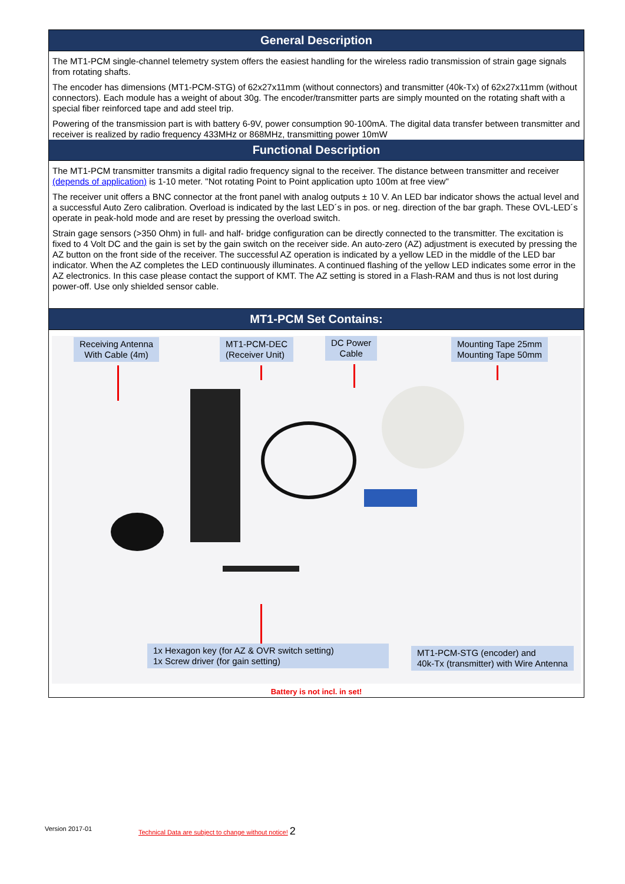General Description
The MT1-PCM single-channel telemetry system offers the easiest handling for the wireless radio transmission of strain gage signals from rotating shafts.
The encoder has dimensions (MT1-PCM-STG) of 62x27x11mm (without connectors) and transmitter (40k-Tx) of 62x27x11mm (without connectors). Each module has a weight of about 30g. The encoder/transmitter parts are simply mounted on the rotating shaft with a special fiber reinforced tape and add steel trip.
Powering of the transmission part is with battery 6-9V, power consumption 90-100mA. The digital data transfer between transmitter and receiver is realized by radio frequency 433MHz or 868MHz, transmitting power 10mW
Functional Description
The MT1-PCM transmitter transmits a digital radio frequency signal to the receiver. The distance between transmitter and receiver (depends of application) is 1-10 meter. "Not rotating Point to Point application upto 100m at free view"
The receiver unit offers a BNC connector at the front panel with analog outputs ± 10 V. An LED bar indicator shows the actual level and a successful Auto Zero calibration. Overload is indicated by the last LED´s in pos. or neg. direction of the bar graph. These OVL-LED´s operate in peak-hold mode and are reset by pressing the overload switch.
Strain gage sensors (>350 Ohm) in full- and half- bridge configuration can be directly connected to the transmitter. The excitation is fixed to 4 Volt DC and the gain is set by the gain switch on the receiver side. An auto-zero (AZ) adjustment is executed by pressing the AZ button on the front side of the receiver. The successful AZ operation is indicated by a yellow LED in the middle of the LED bar indicator. When the AZ completes the LED continuously illuminates. A continued flashing of the yellow LED indicates some error in the AZ electronics. In this case please contact the support of KMT. The AZ setting is stored in a Flash-RAM and thus is not lost during power-off. Use only shielded sensor cable.
MT1-PCM Set Contains:
Receiving Antenna
With Cable (4m)
MT1-PCM-DEC
(Receiver Unit)
DC Power
Cable
Mounting Tape 25mm
Mounting Tape 50mm
1x Hexagon key (for AZ & OVR switch setting)
1x Screw driver (for gain setting)
MT1-PCM-STG (encoder) and
40k-Tx (transmitter) with Wire Antenna
Battery is not incl. in set!
Version 2017-01
Technical Data are subject to change without notice! 2